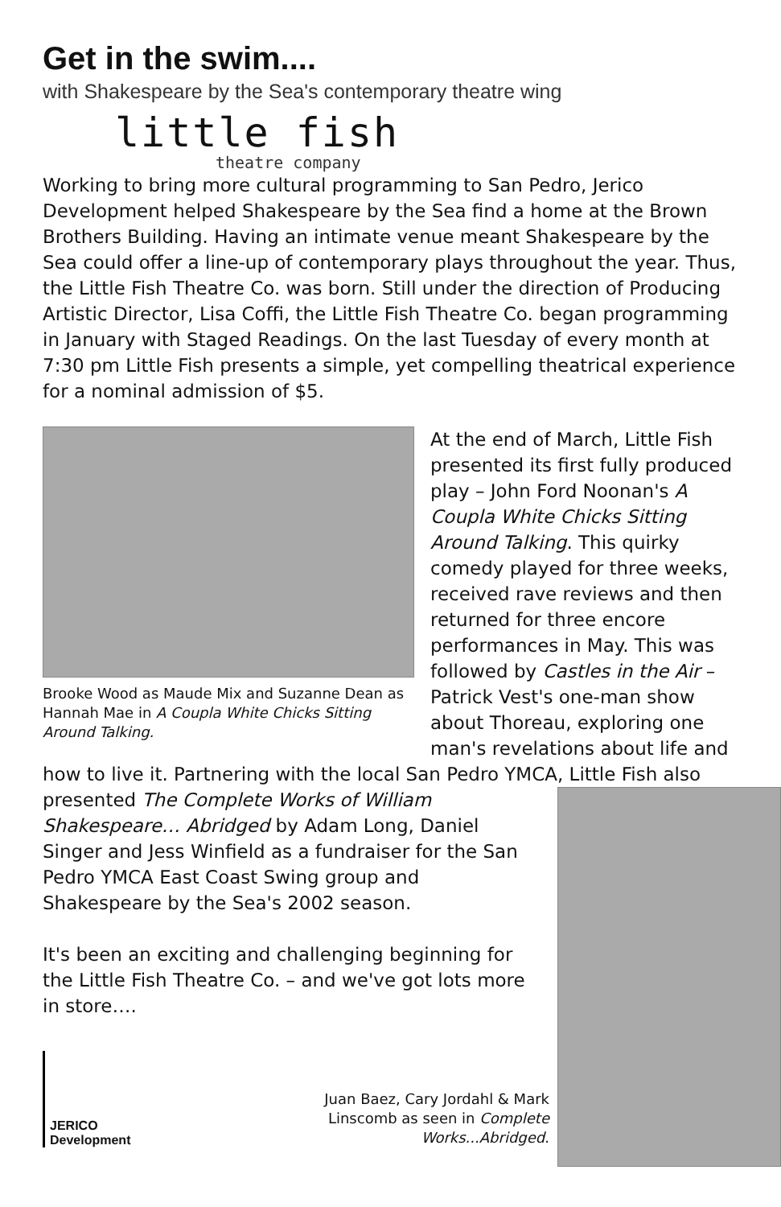Get in the swim....
with Shakespeare by the Sea's contemporary theatre wing
little fish
theatre company
Working to bring more cultural programming to San Pedro, Jerico Development helped Shakespeare by the Sea find a home at the Brown Brothers Building. Having an intimate venue meant Shakespeare by the Sea could offer a line-up of contemporary plays throughout the year. Thus, the Little Fish Theatre Co. was born. Still under the direction of Producing Artistic Director, Lisa Coffi, the Little Fish Theatre Co. began programming in January with Staged Readings. On the last Tuesday of every month at 7:30 pm Little Fish presents a simple, yet compelling theatrical experience for a nominal admission of $5.
Brooke Wood as Maude Mix and Suzanne Dean as Hannah Mae in A Coupla White Chicks Sitting Around Talking.
At the end of March, Little Fish presented its first fully produced play – John Ford Noonan's A Coupla White Chicks Sitting Around Talking. This quirky comedy played for three weeks, received rave reviews and then returned for three encore performances in May. This was followed by Castles in the Air – Patrick Vest's one-man show about Thoreau, exploring one man's revelations about life and
how to live it. Partnering with the local San Pedro YMCA, Little Fish also
presented The Complete Works of William Shakespeare… Abridged by Adam Long, Daniel Singer and Jess Winfield as a fundraiser for the San Pedro YMCA East Coast Swing group and Shakespeare by the Sea's 2002 season.
It's been an exciting and challenging beginning for the Little Fish Theatre Co. – and we've got lots more in store….
JERICO
Development
Juan Baez, Cary Jordahl & Mark Linscomb as seen in Complete Works...Abridged.